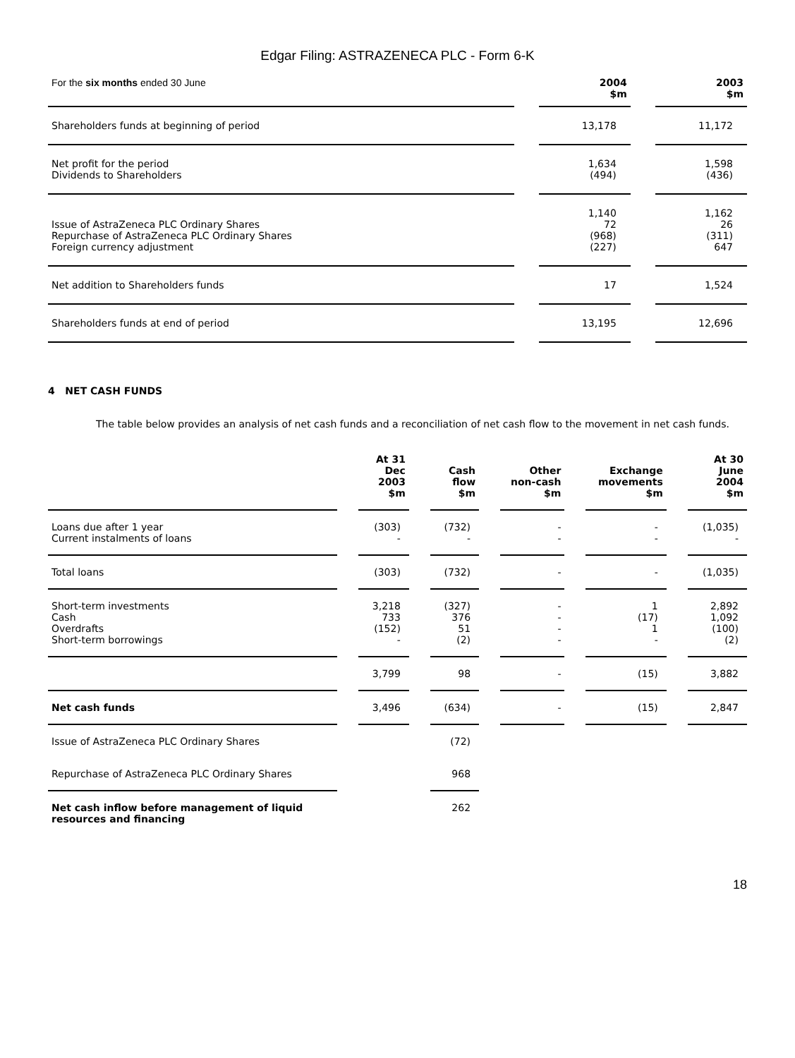Edgar Filing: ASTRAZENECA PLC - Form 6-K
| For the six months ended 30 June | | 2004 $m | | 2003 $m |
| Shareholders funds at beginning of period | | 13,178 | | 11,172 |
| Net profit for the period Dividends to Shareholders | | 1,634 (494) | | 1,598 (436) |
| Issue of AstraZeneca PLC Ordinary Shares Repurchase of AstraZeneca PLC Ordinary Shares Foreign currency adjustment | | 1,140 72 (968) (227) | | 1,162 26 (311) 647 |
| Net addition to Shareholders funds | | 17 | | 1,524 |
| Shareholders funds at end of period | | 13,195 | | 12,696 |
4 NET CASH FUNDS
The table below provides an analysis of net cash funds and a reconciliation of net cash flow to the movement in net cash funds.
| | | At 31 Dec 2003 $m | | Cash flow $m | | Other non-cash $m | | Exchange movements $m | | At 30 June 2004 $m |
| Loans due after 1 year Current instalments of loans | | (303) - | | (732) - | | - - | | - - | | (1,035) - |
| Total loans | | (303) | | (732) | | - | | - | | (1,035) |
| Short-term investments Cash Overdrafts Short-term borrowings | | 3,218 733 (152) - | | (327) 376 51 (2) | | - - - - | | 1 (17) 1 - | | 2,892 1,092 (100) (2) |
| | | 3,799 | | 98 | | - | | (15) | | 3,882 |
| Net cash funds | | 3,496 | | (634) | | - | | (15) | | 2,847 |
| Issue of AstraZeneca PLC Ordinary Shares | | | | (72) | | | | | | |
| Repurchase of AstraZeneca PLC Ordinary Shares | | | | 968 | | | | | | |
| Net cash inflow before management of liquid resources and financing | | | | 262 | | | | | | |
18